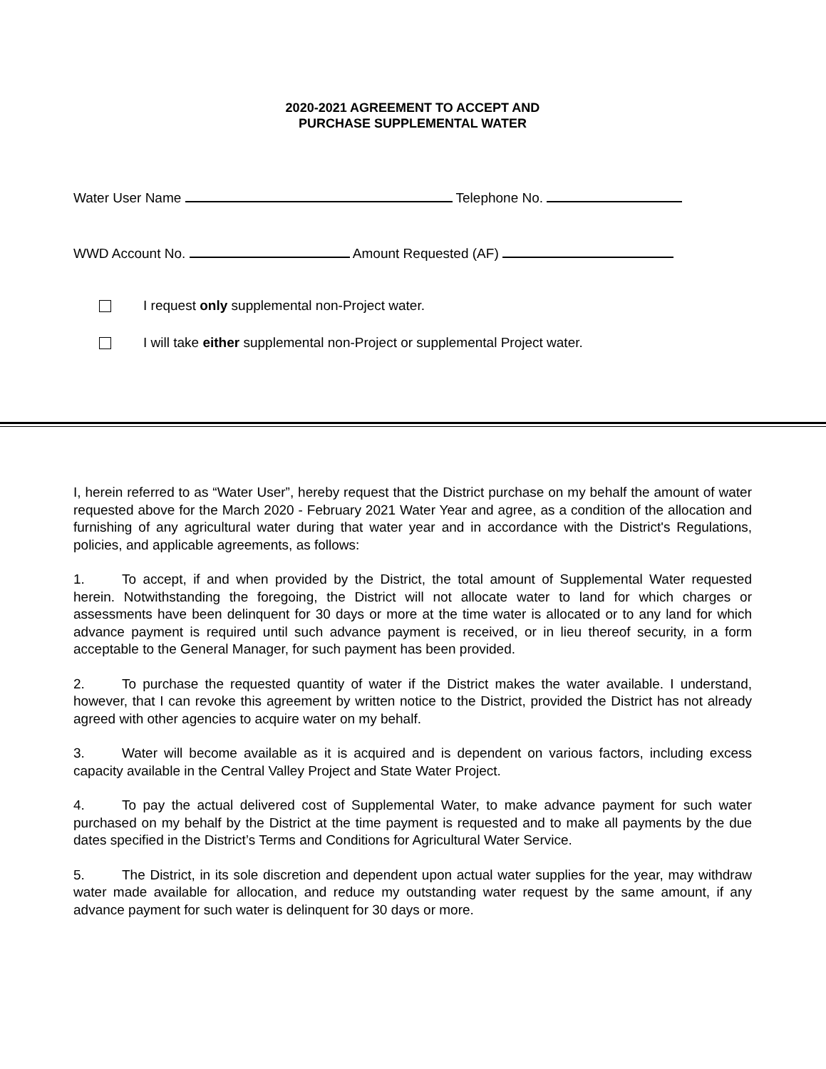2020-2021 AGREEMENT TO ACCEPT AND
PURCHASE SUPPLEMENTAL WATER
Water User Name Telephone No.
WWD Account No. Amount Requested (AF)
I request only supplemental non-Project water.
I will take either supplemental non-Project or supplemental Project water.
I, herein referred to as “Water User”, hereby request that the District purchase on my behalf the amount of water requested above for the March 2020 - February 2021 Water Year and agree, as a condition of the allocation and furnishing of any agricultural water during that water year and in accordance with the District's Regulations, policies, and applicable agreements, as follows:
1. To accept, if and when provided by the District, the total amount of Supplemental Water requested herein. Notwithstanding the foregoing, the District will not allocate water to land for which charges or assessments have been delinquent for 30 days or more at the time water is allocated or to any land for which advance payment is required until such advance payment is received, or in lieu thereof security, in a form acceptable to the General Manager, for such payment has been provided.
2. To purchase the requested quantity of water if the District makes the water available. I understand, however, that I can revoke this agreement by written notice to the District, provided the District has not already agreed with other agencies to acquire water on my behalf.
3. Water will become available as it is acquired and is dependent on various factors, including excess capacity available in the Central Valley Project and State Water Project.
4. To pay the actual delivered cost of Supplemental Water, to make advance payment for such water purchased on my behalf by the District at the time payment is requested and to make all payments by the due dates specified in the District’s Terms and Conditions for Agricultural Water Service.
5. The District, in its sole discretion and dependent upon actual water supplies for the year, may withdraw water made available for allocation, and reduce my outstanding water request by the same amount, if any advance payment for such water is delinquent for 30 days or more.